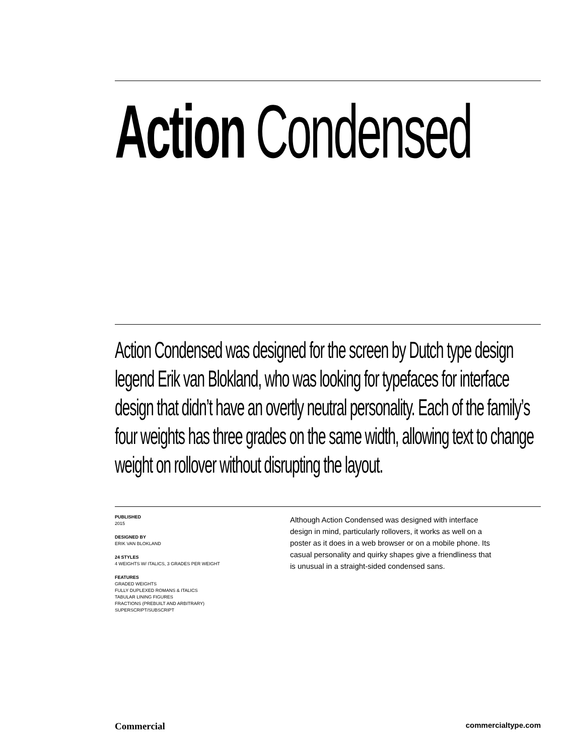Action Condensed
Action Condensed was designed for the screen by Dutch type design legend Erik van Blokland, who was looking for typefaces for interface design that didn’t have an overtly neutral personality. Each of the family’s four weights has three grades on the same width, allowing text to change weight on rollover without disrupting the layout.
PUBLISHED
2015
DESIGNED BY
ERIK VAN BLOKLAND
24 STYLES
4 WEIGHTS W/ ITALICS, 3 GRADES PER WEIGHT
FEATURES
GRADED WEIGHTS
FULLY DUPLEXED ROMANS & ITALICS
TABULAR LINING FIGURES
FRACTIONS (PREBUILT AND ARBITRARY)
SUPERSCRIPT/SUBSCRIPT
Although Action Condensed was designed with interface design in mind, particularly rollovers, it works as well on a poster as it does in a web browser or on a mobile phone. Its casual personality and quirky shapes give a friendliness that is unusual in a straight-sided condensed sans.
Commercial commercialtype.com